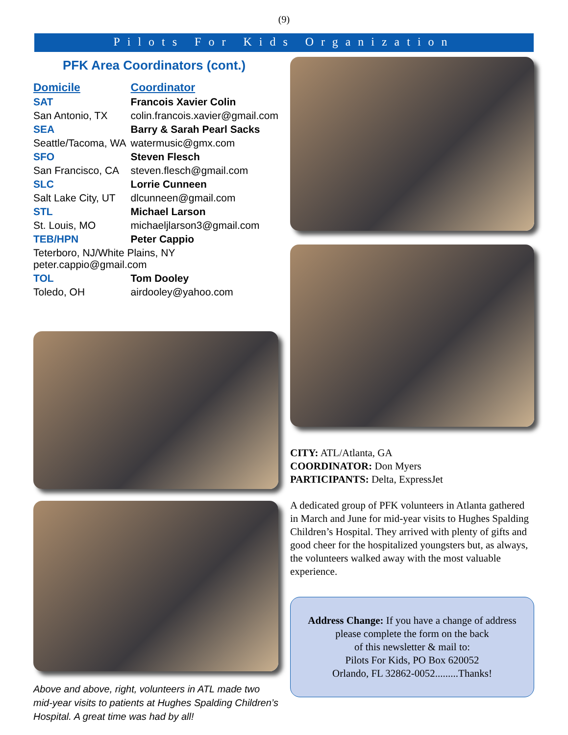(9)
Pilots For Kids Organization
PFK Area Coordinators (cont.)
| Domicile | Coordinator |
| --- | --- |
| SAT | Francois Xavier Colin |
| San Antonio, TX | colin.francois.xavier@gmail.com |
| SEA | Barry & Sarah Pearl Sacks |
| Seattle/Tacoma, WA | watermusic@gmx.com |
| SFO | Steven Flesch |
| San Francisco, CA | steven.flesch@gmail.com |
| SLC | Lorrie Cunneen |
| Salt Lake City, UT | dlcunneen@gmail.com |
| STL | Michael Larson |
| St. Louis, MO | michaeljlarson3@gmail.com |
| TEB/HPN | Peter Cappio |
| Teterboro, NJ/White Plains, NY peter.cappio@gmail.com | |
| TOL | Tom Dooley |
| Toledo, OH | airdooley@yahoo.com |
Above and above, right, volunteers in ATL made two mid-year visits to patients at Hughes Spalding Children’s Hospital. A great time was had by all!
CITY: ATL/Atlanta, GA
COORDINATOR: Don Myers
PARTICIPANTS: Delta, ExpressJet
A dedicated group of PFK volunteers in Atlanta gathered in March and June for mid-year visits to Hughes Spalding Children’s Hospital. They arrived with plenty of gifts and good cheer for the hospitalized youngsters but, as always, the volunteers walked away with the most valuable experience.
Address Change: If you have a change of address please complete the form on the back
of this newsletter & mail to:
Pilots For Kids, PO Box 620052
Orlando, FL 32862-0052.........Thanks!